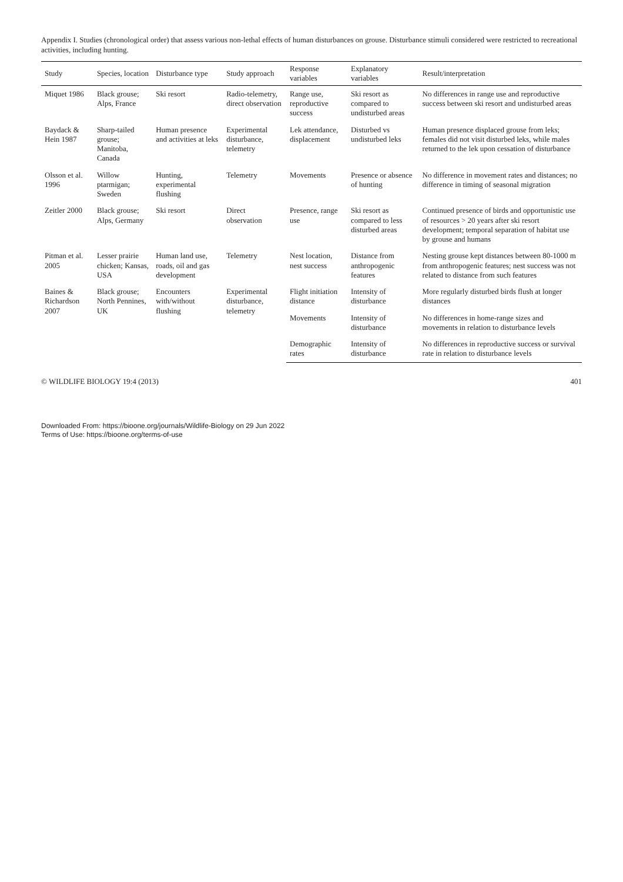Appendix I. Studies (chronological order) that assess various non-lethal effects of human disturbances on grouse. Disturbance stimuli considered were restricted to recreational activities, including hunting.
| Study | Species, location | Disturbance type | Study approach | Response variables | Explanatory variables | Result/interpretation |
| --- | --- | --- | --- | --- | --- | --- |
| Miquet 1986 | Black grouse; Alps, France | Ski resort | Radio-telemetry, direct observation | Range use, reproductive success | Ski resort as compared to undisturbed areas | No differences in range use and reproductive success between ski resort and undisturbed areas |
| Baydack & Hein 1987 | Sharp-tailed grouse; Manitoba, Canada | Human presence and activities at leks | Experimental disturbance, telemetry | Lek attendance, displacement | Disturbed vs undisturbed leks | Human presence displaced grouse from leks; females did not visit disturbed leks, while males returned to the lek upon cessation of disturbance |
| Olsson et al. 1996 | Willow ptarmigan; Sweden | Hunting, experimental flushing | Telemetry | Movements | Presence or absence of hunting | No difference in movement rates and distances; no difference in timing of seasonal migration |
| Zeitler 2000 | Black grouse; Alps, Germany | Ski resort | Direct observation | Presence, range use | Ski resort as compared to less disturbed areas | Continued presence of birds and opportunistic use of resources > 20 years after ski resort development; temporal separation of habitat use by grouse and humans |
| Pitman et al. 2005 | Lesser prairie chicken; Kansas, USA | Human land use, roads, oil and gas development | Telemetry | Nest location, nest success | Distance from anthropogenic features | Nesting grouse kept distances between 80-1000 m from anthropogenic features; nest success was not related to distance from such features |
| Baines & Richardson 2007 | Black grouse; North Pennines, UK | Encounters with/without flushing | Experimental disturbance, telemetry | Flight initiation distance | Intensity of disturbance | More regularly disturbed birds flush at longer distances |
| | | | | Movements | Intensity of disturbance | No differences in home-range sizes and movements in relation to disturbance levels |
| | | | | Demographic rates | Intensity of disturbance | No differences in reproductive success or survival rate in relation to disturbance levels |
© WILDLIFE BIOLOGY 19:4 (2013) 401
Downloaded From: https://bioone.org/journals/Wildlife-Biology on 29 Jun 2022
Terms of Use: https://bioone.org/terms-of-use